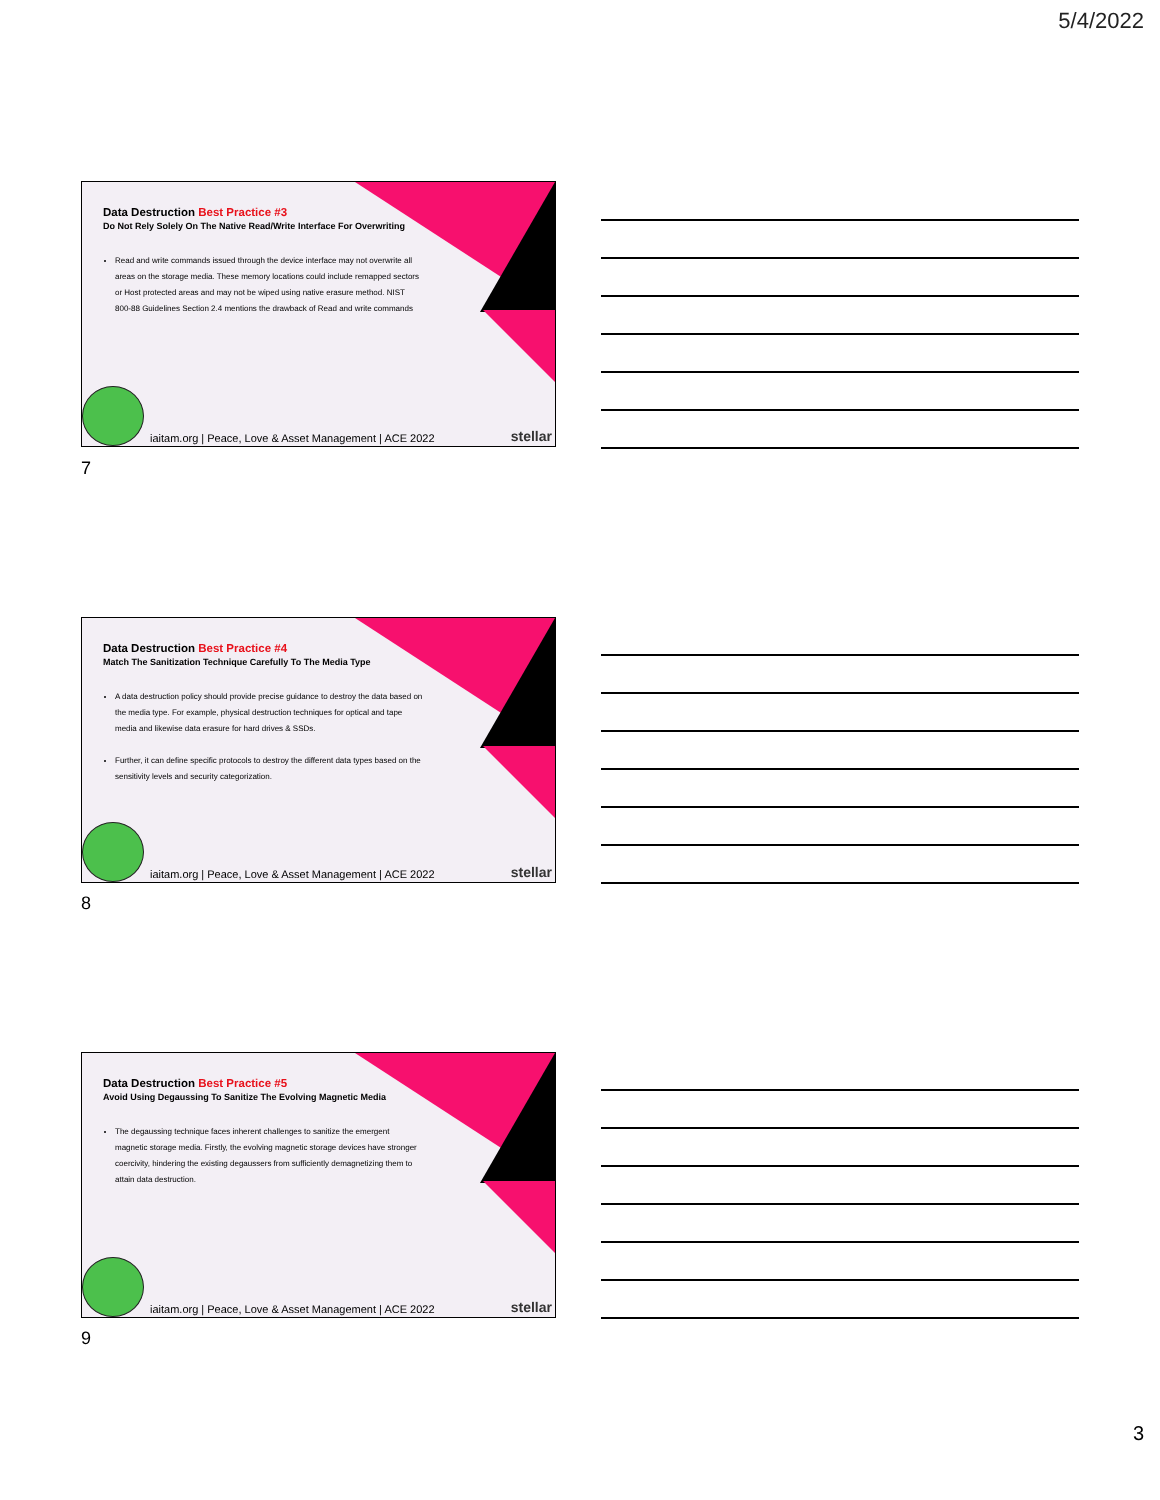5/4/2022
Data Destruction Best Practice #3
Do Not Rely Solely On The Native Read/Write Interface For Overwriting
Read and write commands issued through the device interface may not overwrite all areas on the storage media. These memory locations could include remapped sectors or Host protected areas and may not be wiped using native erasure method. NIST 800-88 Guidelines Section 2.4 mentions the drawback of Read and write commands
iaitam.org | Peace, Love & Asset Management | ACE 2022
stellar
7
Data Destruction Best Practice #4
Match The Sanitization Technique Carefully To The Media Type
A data destruction policy should provide precise guidance to destroy the data based on the media type. For example, physical destruction techniques for optical and tape media and likewise data erasure for hard drives & SSDs.
Further, it can define specific protocols to destroy the different data types based on the sensitivity levels and security categorization.
iaitam.org | Peace, Love & Asset Management | ACE 2022
stellar
8
Data Destruction Best Practice #5
Avoid Using Degaussing To Sanitize The Evolving Magnetic Media
The degaussing technique faces inherent challenges to sanitize the emergent magnetic storage media. Firstly, the evolving magnetic storage devices have stronger coercivity, hindering the existing degaussers from sufficiently demagnetizing them to attain data destruction.
iaitam.org | Peace, Love & Asset Management | ACE 2022
stellar
9
3